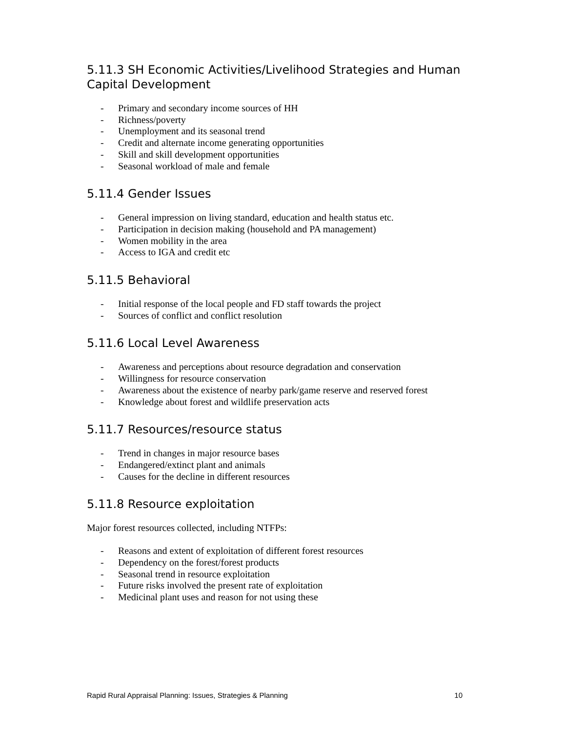5.11.3 SH Economic Activities/Livelihood Strategies and Human Capital Development
- Primary and secondary income sources of HH
- Richness/poverty
- Unemployment and its seasonal trend
- Credit and alternate income generating opportunities
- Skill and skill development opportunities
- Seasonal workload of male and female
5.11.4 Gender Issues
- General impression on living standard, education and health status etc.
- Participation in decision making (household and PA management)
- Women mobility in the area
- Access to IGA and credit etc
5.11.5 Behavioral
- Initial response of the local people and FD staff towards the project
- Sources of conflict and conflict resolution
5.11.6 Local Level Awareness
- Awareness and perceptions about resource degradation and conservation
- Willingness for resource conservation
- Awareness about the existence of nearby park/game reserve and reserved forest
- Knowledge about forest and wildlife preservation acts
5.11.7 Resources/resource status
- Trend in changes in major resource bases
- Endangered/extinct plant and animals
- Causes for the decline in different resources
5.11.8 Resource exploitation
Major forest resources collected, including NTFPs:
- Reasons and extent of exploitation of different forest resources
- Dependency on the forest/forest products
- Seasonal trend in resource exploitation
- Future risks involved the present rate of exploitation
- Medicinal plant uses and reason for not using these
Rapid Rural Appraisal Planning: Issues, Strategies & Planning 10